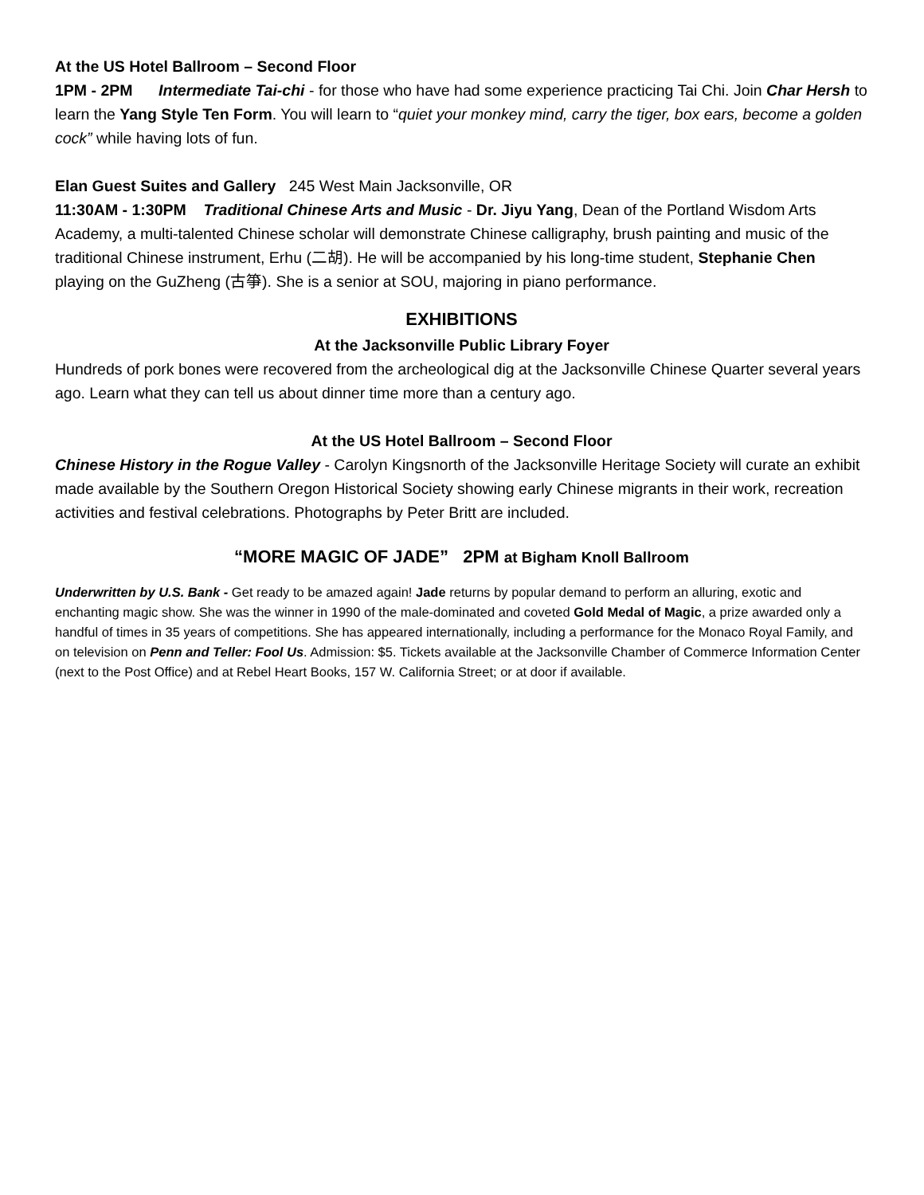At the US Hotel Ballroom – Second Floor
1PM - 2PM Intermediate Tai-chi - for those who have had some experience practicing Tai Chi. Join Char Hersh to learn the Yang Style Ten Form. You will learn to “quiet your monkey mind, carry the tiger, box ears, become a golden cock” while having lots of fun.
Elan Guest Suites and Gallery 245 West Main Jacksonville, OR
11:30AM - 1:30PM Traditional Chinese Arts and Music - Dr. Jiyu Yang, Dean of the Portland Wisdom Arts Academy, a multi-talented Chinese scholar will demonstrate Chinese calligraphy, brush painting and music of the traditional Chinese instrument, Erhu (二胡). He will be accompanied by his long-time student, Stephanie Chen playing on the GuZheng (古箏). She is a senior at SOU, majoring in piano performance.
EXHIBITIONS
At the Jacksonville Public Library Foyer
Hundreds of pork bones were recovered from the archeological dig at the Jacksonville Chinese Quarter several years ago. Learn what they can tell us about dinner time more than a century ago.
At the US Hotel Ballroom – Second Floor
Chinese History in the Rogue Valley - Carolyn Kingsnorth of the Jacksonville Heritage Society will curate an exhibit made available by the Southern Oregon Historical Society showing early Chinese migrants in their work, recreation activities and festival celebrations. Photographs by Peter Britt are included.
“MORE MAGIC OF JADE” 2PM at Bigham Knoll Ballroom
Underwritten by U.S. Bank - Get ready to be amazed again! Jade returns by popular demand to perform an alluring, exotic and enchanting magic show. She was the winner in 1990 of the male-dominated and coveted Gold Medal of Magic, a prize awarded only a handful of times in 35 years of competitions. She has appeared internationally, including a performance for the Monaco Royal Family, and on television on Penn and Teller: Fool Us. Admission: $5. Tickets available at the Jacksonville Chamber of Commerce Information Center (next to the Post Office) and at Rebel Heart Books, 157 W. California Street; or at door if available.